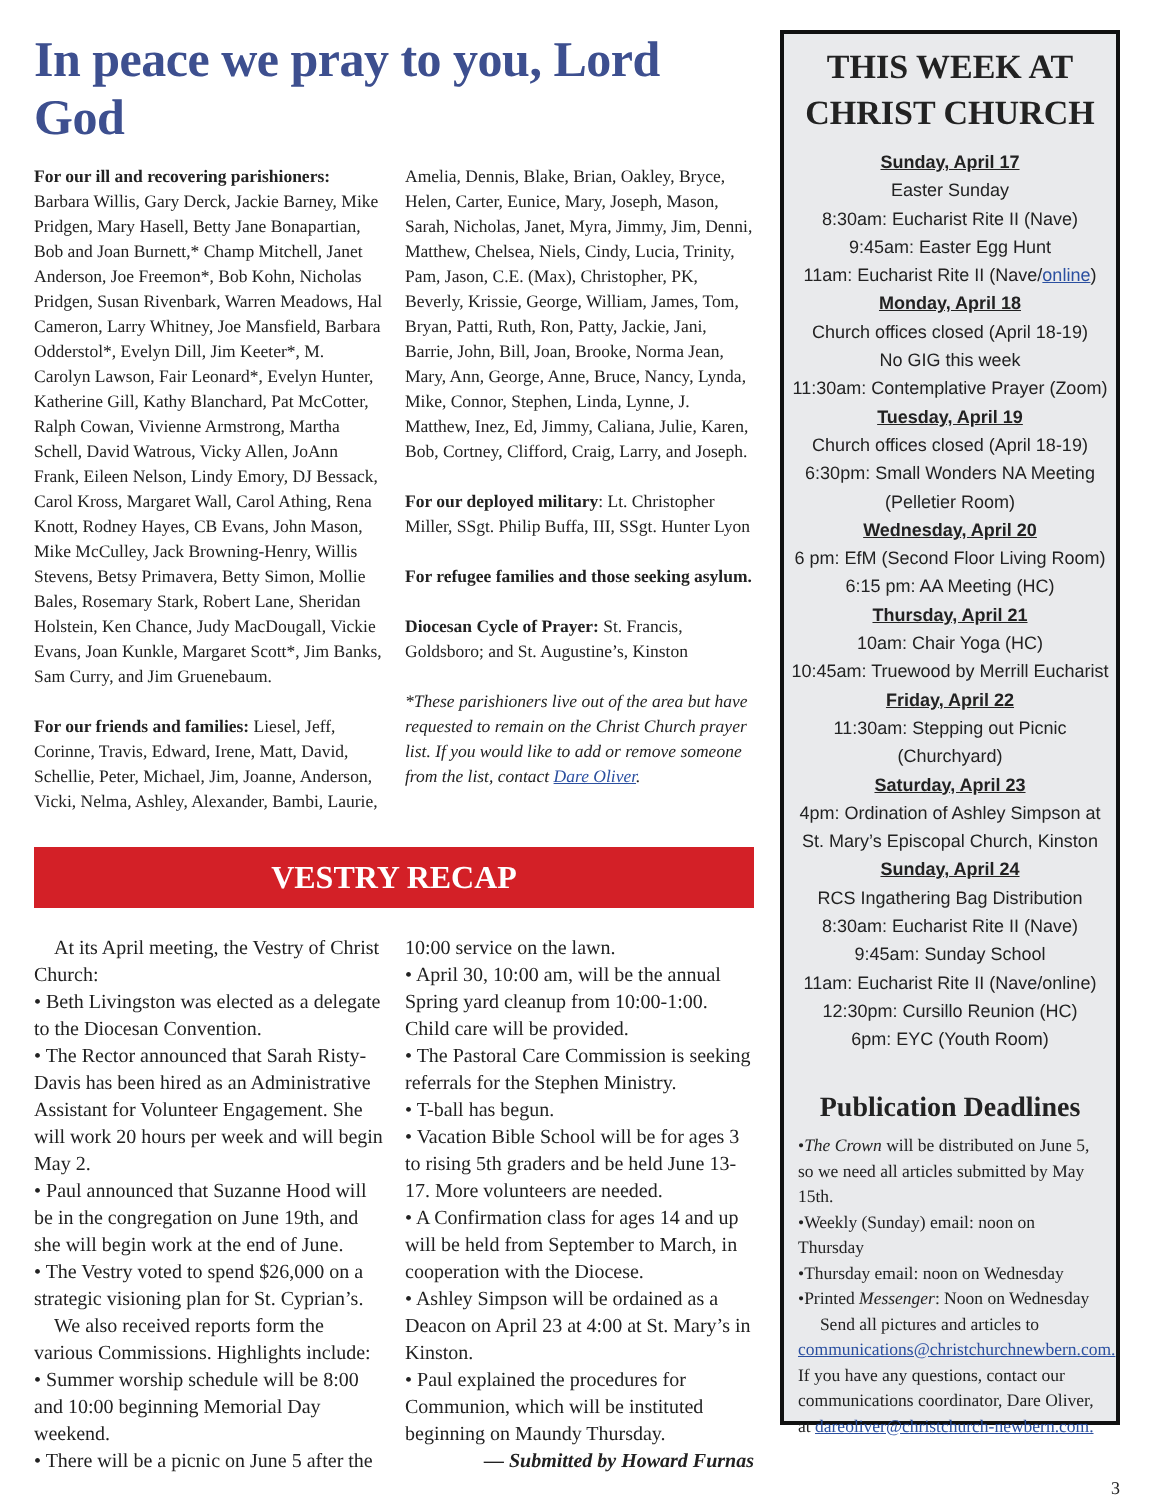In peace we pray to you, Lord God
For our ill and recovering parishioners: Barbara Willis, Gary Derck, Jackie Barney, Mike Pridgen, Mary Hasell, Betty Jane Bonapartian, Bob and Joan Burnett,* Champ Mitchell, Janet Anderson, Joe Freemon*, Bob Kohn, Nicholas Pridgen, Susan Rivenbark, Warren Meadows, Hal Cameron, Larry Whitney, Joe Mansfield, Barbara Odderstol*, Evelyn Dill, Jim Keeter*, M. Carolyn Lawson, Fair Leonard*, Evelyn Hunter, Katherine Gill, Kathy Blanchard, Pat McCotter, Ralph Cowan, Vivienne Armstrong, Martha Schell, David Watrous, Vicky Allen, JoAnn Frank, Eileen Nelson, Lindy Emory, DJ Bessack, Carol Kross, Margaret Wall, Carol Athing, Rena Knott, Rodney Hayes, CB Evans, John Mason, Mike McCulley, Jack Browning-Henry, Willis Stevens, Betsy Primavera, Betty Simon, Mollie Bales, Rosemary Stark, Robert Lane, Sheridan Holstein, Ken Chance, Judy MacDougall, Vickie Evans, Joan Kunkle, Margaret Scott*, Jim Banks, Sam Curry, and Jim Gruenebaum.
For our friends and families: Liesel, Jeff, Corinne, Travis, Edward, Irene, Matt, David, Schellie, Peter, Michael, Jim, Joanne, Anderson, Vicki, Nelma, Ashley, Alexander, Bambi, Laurie,
Amelia, Dennis, Blake, Brian, Oakley, Bryce, Helen, Carter, Eunice, Mary, Joseph, Mason, Sarah, Nicholas, Janet, Myra, Jimmy, Jim, Denni, Matthew, Chelsea, Niels, Cindy, Lucia, Trinity, Pam, Jason, C.E. (Max), Christopher, PK, Beverly, Krissie, George, William, James, Tom, Bryan, Patti, Ruth, Ron, Patty, Jackie, Jani, Barrie, John, Bill, Joan, Brooke, Norma Jean, Mary, Ann, George, Anne, Bruce, Nancy, Lynda, Mike, Connor, Stephen, Linda, Lynne, J. Matthew, Inez, Ed, Jimmy, Caliana, Julie, Karen, Bob, Cortney, Clifford, Craig, Larry, and Joseph.
For our deployed military: Lt. Christopher Miller, SSgt. Philip Buffa, III, SSgt. Hunter Lyon
For refugee families and those seeking asylum.
Diocesan Cycle of Prayer: St. Francis, Goldsboro; and St. Augustine’s, Kinston
*These parishioners live out of the area but have requested to remain on the Christ Church prayer list. If you would like to add or remove someone from the list, contact Dare Oliver.
VESTRY RECAP
At its April meeting, the Vestry of Christ Church:
• Beth Livingston was elected as a delegate to the Diocesan Convention.
• The Rector announced that Sarah Risty-Davis has been hired as an Administrative Assistant for Volunteer Engagement. She will work 20 hours per week and will begin May 2.
• Paul announced that Suzanne Hood will be in the congregation on June 19th, and she will begin work at the end of June.
• The Vestry voted to spend $26,000 on a strategic visioning plan for St. Cyprian’s.
We also received reports form the various Commissions. Highlights include:
• Summer worship schedule will be 8:00 and 10:00 beginning Memorial Day weekend.
• There will be a picnic on June 5 after the
10:00 service on the lawn.
• April 30, 10:00 am, will be the annual Spring yard cleanup from 10:00-1:00. Child care will be provided.
• The Pastoral Care Commission is seeking referrals for the Stephen Ministry.
• T-ball has begun.
• Vacation Bible School will be for ages 3 to rising 5th graders and be held June 13-17. More volunteers are needed.
• A Confirmation class for ages 14 and up will be held from September to March, in cooperation with the Diocese.
• Ashley Simpson will be ordained as a Deacon on April 23 at 4:00 at St. Mary’s in Kinston.
• Paul explained the procedures for Communion, which will be instituted beginning on Maundy Thursday.
— Submitted by Howard Furnas
THIS WEEK AT
CHRIST CHURCH
Sunday, April 17
Easter Sunday
8:30am: Eucharist Rite II (Nave)
9:45am: Easter Egg Hunt
11am: Eucharist Rite II (Nave/online)
Monday, April 18
Church offices closed (April 18-19)
No GIG this week
11:30am: Contemplative Prayer (Zoom)
Tuesday, April 19
Church offices closed (April 18-19)
6:30pm: Small Wonders NA Meeting
(Pelletier Room)
Wednesday, April 20
6 pm: EfM (Second Floor Living Room)
6:15 pm: AA Meeting (HC)
Thursday, April 21
10am: Chair Yoga (HC)
10:45am: Truewood by Merrill Eucharist
Friday, April 22
11:30am: Stepping out Picnic (Churchyard)
Saturday, April 23
4pm: Ordination of Ashley Simpson at
St. Mary’s Episcopal Church, Kinston
Sunday, April 24
RCS Ingathering Bag Distribution
8:30am: Eucharist Rite II (Nave)
9:45am: Sunday School
11am: Eucharist Rite II (Nave/online)
12:30pm: Cursillo Reunion (HC)
6pm: EYC (Youth Room)
Publication Deadlines
•The Crown will be distributed on June 5, so we need all articles submitted by May 15th.
•Weekly (Sunday) email: noon on Thursday
•Thursday email: noon on Wednesday
•Printed Messenger: Noon on Wednesday
Send all pictures and articles to communications@christchurchnewbern.com. If you have any questions, contact our communications coordinator, Dare Oliver, at dareoliver@christchurch-newbern.com.
3